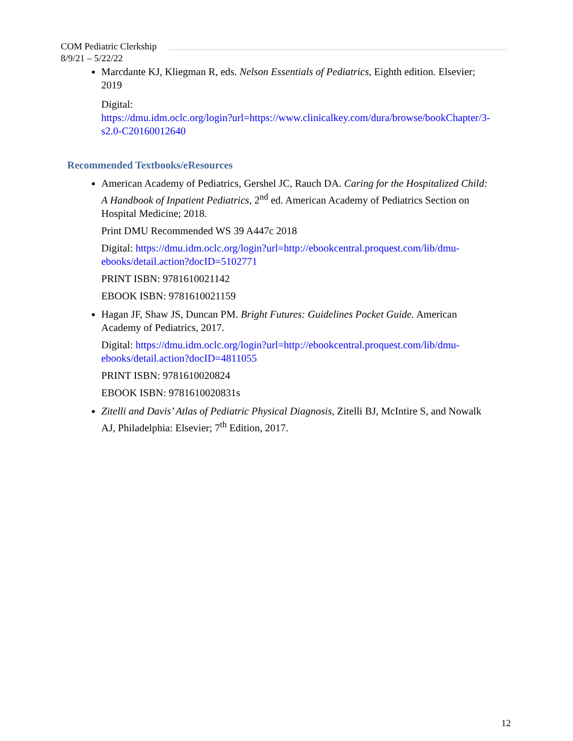COM Pediatric Clerkship
8/9/21 – 5/22/22
Marcdante KJ, Kliegman R, eds. Nelson Essentials of Pediatrics, Eighth edition. Elsevier; 2019
Digital:
https://dmu.idm.oclc.org/login?url=https://www.clinicalkey.com/dura/browse/bookChapter/3-s2.0-C20160012640
Recommended Textbooks/eResources
American Academy of Pediatrics, Gershel JC, Rauch DA. Caring for the Hospitalized Child: A Handbook of Inpatient Pediatrics, 2<sup>nd</sup> ed. American Academy of Pediatrics Section on Hospital Medicine; 2018.
Print DMU Recommended WS 39 A447c 2018
Digital: https://dmu.idm.oclc.org/login?url=http://ebookcentral.proquest.com/lib/dmu-ebooks/detail.action?docID=5102771
PRINT ISBN: 9781610021142
EBOOK ISBN: 9781610021159
Hagan JF, Shaw JS, Duncan PM. Bright Futures: Guidelines Pocket Guide. American Academy of Pediatrics, 2017.
Digital: https://dmu.idm.oclc.org/login?url=http://ebookcentral.proquest.com/lib/dmu-ebooks/detail.action?docID=4811055
PRINT ISBN: 9781610020824
EBOOK ISBN: 9781610020831s
Zitelli and Davis’ Atlas of Pediatric Physical Diagnosis, Zitelli BJ, McIntire S, and Nowalk AJ, Philadelphia: Elsevier; 7<sup>th</sup> Edition, 2017.
12